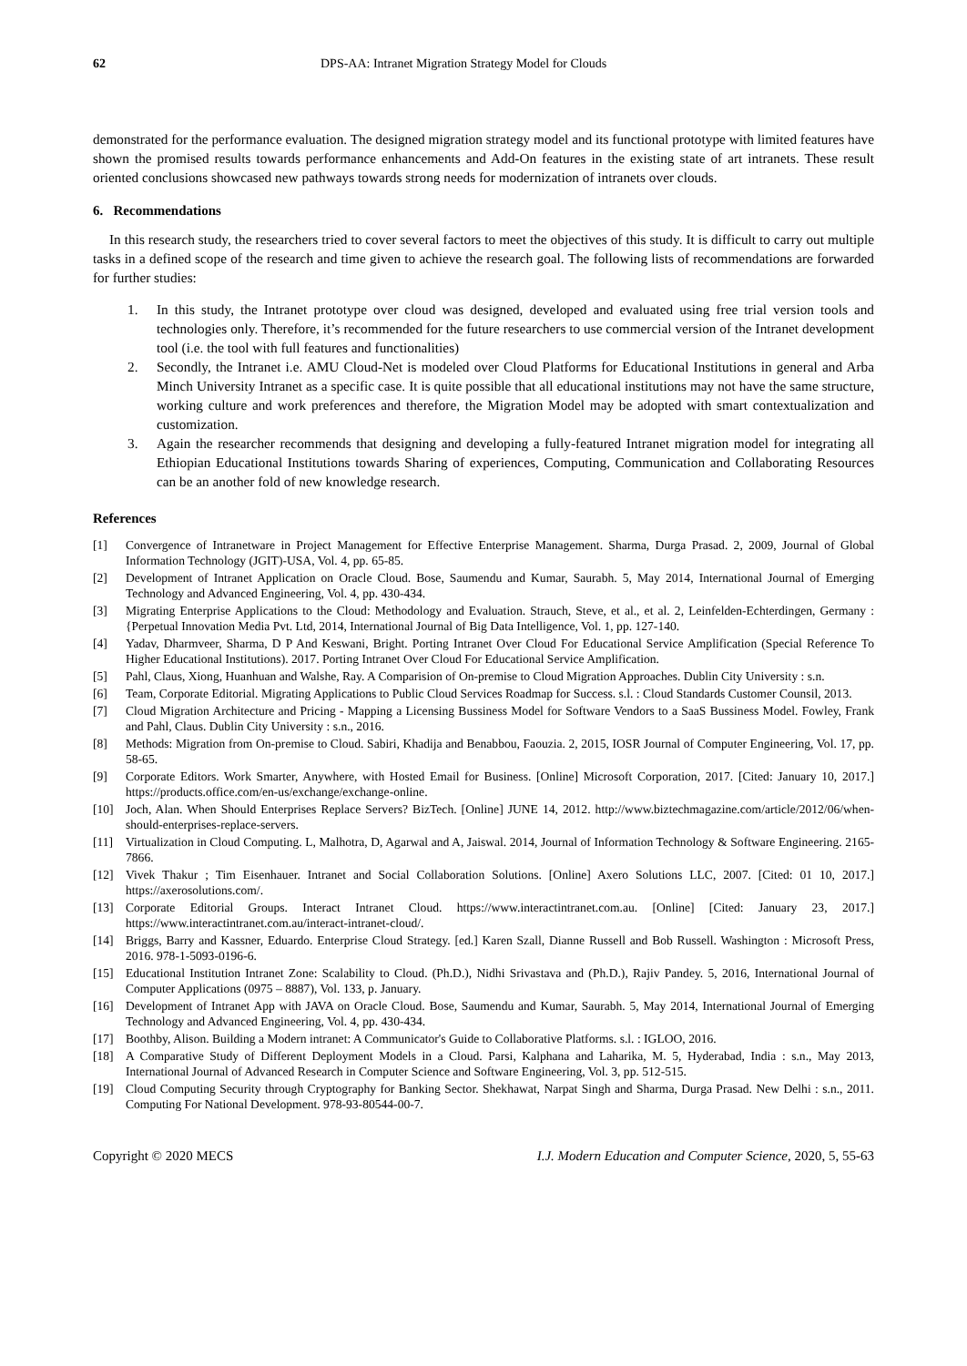62 DPS-AA: Intranet Migration Strategy Model for Clouds
demonstrated for the performance evaluation. The designed migration strategy model and its functional prototype with limited features have shown the promised results towards performance enhancements and Add-On features in the existing state of art intranets. These result oriented conclusions showcased new pathways towards strong needs for modernization of intranets over clouds.
6. Recommendations
In this research study, the researchers tried to cover several factors to meet the objectives of this study. It is difficult to carry out multiple tasks in a defined scope of the research and time given to achieve the research goal. The following lists of recommendations are forwarded for further studies:
1. In this study, the Intranet prototype over cloud was designed, developed and evaluated using free trial version tools and technologies only. Therefore, it’s recommended for the future researchers to use commercial version of the Intranet development tool (i.e. the tool with full features and functionalities)
2. Secondly, the Intranet i.e. AMU Cloud-Net is modeled over Cloud Platforms for Educational Institutions in general and Arba Minch University Intranet as a specific case. It is quite possible that all educational institutions may not have the same structure, working culture and work preferences and therefore, the Migration Model may be adopted with smart contextualization and customization.
3. Again the researcher recommends that designing and developing a fully-featured Intranet migration model for integrating all Ethiopian Educational Institutions towards Sharing of experiences, Computing, Communication and Collaborating Resources can be an another fold of new knowledge research.
References
[1] Convergence of Intranetware in Project Management for Effective Enterprise Management. Sharma, Durga Prasad. 2, 2009, Journal of Global Information Technology (JGIT)-USA, Vol. 4, pp. 65-85.
[2] Development of Intranet Application on Oracle Cloud. Bose, Saumendu and Kumar, Saurabh. 5, May 2014, International Journal of Emerging Technology and Advanced Engineering, Vol. 4, pp. 430-434.
[3] Migrating Enterprise Applications to the Cloud: Methodology and Evaluation. Strauch, Steve, et al., et al. 2, Leinfelden-Echterdingen, Germany : {Perpetual Innovation Media Pvt. Ltd, 2014, International Journal of Big Data Intelligence, Vol. 1, pp. 127-140.
[4] Yadav, Dharmveer, Sharma, D P And Keswani, Bright. Porting Intranet Over Cloud For Educational Service Amplification (Special Reference To Higher Educational Institutions). 2017. Porting Intranet Over Cloud For Educational Service Amplification.
[5] Pahl, Claus, Xiong, Huanhuan and Walshe, Ray. A Comparision of On-premise to Cloud Migration Approaches. Dublin City University : s.n.
[6] Team, Corporate Editorial. Migrating Applications to Public Cloud Services Roadmap for Success. s.l. : Cloud Standards Customer Counsil, 2013.
[7] Cloud Migration Architecture and Pricing - Mapping a Licensing Bussiness Model for Software Vendors to a SaaS Bussiness Model. Fowley, Frank and Pahl, Claus. Dublin City University : s.n., 2016.
[8] Methods: Migration from On-premise to Cloud. Sabiri, Khadija and Benabbou, Faouzia. 2, 2015, IOSR Journal of Computer Engineering, Vol. 17, pp. 58-65.
[9] Corporate Editors. Work Smarter, Anywhere, with Hosted Email for Business. [Online] Microsoft Corporation, 2017. [Cited: January 10, 2017.] https://products.office.com/en-us/exchange/exchange-online.
[10] Joch, Alan. When Should Enterprises Replace Servers? BizTech. [Online] JUNE 14, 2012. http://www.biztechmagazine.com/article/2012/06/when-should-enterprises-replace-servers.
[11] Virtualization in Cloud Computing. L, Malhotra, D, Agarwal and A, Jaiswal. 2014, Journal of Information Technology & Software Engineering. 2165- 7866.
[12] Vivek Thakur ; Tim Eisenhauer. Intranet and Social Collaboration Solutions. [Online] Axero Solutions LLC, 2007. [Cited: 01 10, 2017.] https://axerosolutions.com/.
[13] Corporate Editorial Groups. Interact Intranet Cloud. https://www.interactintranet.com.au. [Online] [Cited: January 23, 2017.] https://www.interactintranet.com.au/interact-intranet-cloud/.
[14] Briggs, Barry and Kassner, Eduardo. Enterprise Cloud Strategy. [ed.] Karen Szall, Dianne Russell and Bob Russell. Washington : Microsoft Press, 2016. 978-1-5093-0196-6.
[15] Educational Institution Intranet Zone: Scalability to Cloud. (Ph.D.), Nidhi Srivastava and (Ph.D.), Rajiv Pandey. 5, 2016, International Journal of Computer Applications (0975 – 8887), Vol. 133, p. January.
[16] Development of Intranet App with JAVA on Oracle Cloud. Bose, Saumendu and Kumar, Saurabh. 5, May 2014, International Journal of Emerging Technology and Advanced Engineering, Vol. 4, pp. 430-434.
[17] Boothby, Alison. Building a Modern intranet: A Communicator's Guide to Collaborative Platforms. s.l. : IGLOO, 2016.
[18] A Comparative Study of Different Deployment Models in a Cloud. Parsi, Kalphana and Laharika, M. 5, Hyderabad, India : s.n., May 2013, International Journal of Advanced Research in Computer Science and Software Engineering, Vol. 3, pp. 512-515.
[19] Cloud Computing Security through Cryptography for Banking Sector. Shekhawat, Narpat Singh and Sharma, Durga Prasad. New Delhi : s.n., 2011. Computing For National Development. 978-93-80544-00-7.
Copyright © 2020 MECS I.J. Modern Education and Computer Science, 2020, 5, 55-63